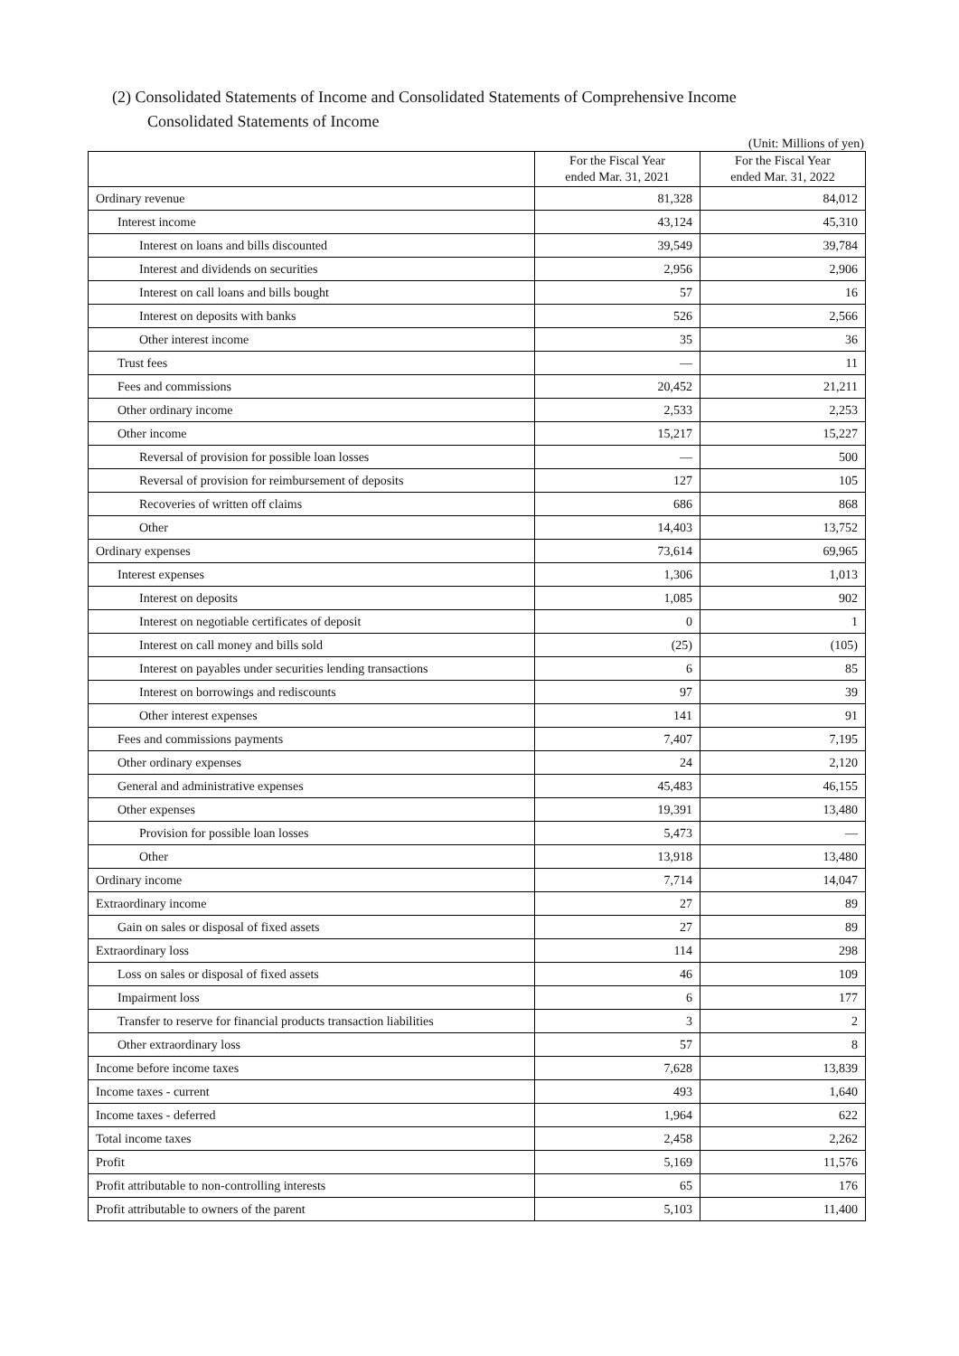(2) Consolidated Statements of Income and Consolidated Statements of Comprehensive Income
Consolidated Statements of Income
(Unit: Millions of yen)
| | For the Fiscal Year ended Mar. 31, 2021 | For the Fiscal Year ended Mar. 31, 2022 |
| --- | --- | --- |
| Ordinary revenue | 81,328 | 84,012 |
| Interest income | 43,124 | 45,310 |
| Interest on loans and bills discounted | 39,549 | 39,784 |
| Interest and dividends on securities | 2,956 | 2,906 |
| Interest on call loans and bills bought | 57 | 16 |
| Interest on deposits with banks | 526 | 2,566 |
| Other interest income | 35 | 36 |
| Trust fees | — | 11 |
| Fees and commissions | 20,452 | 21,211 |
| Other ordinary income | 2,533 | 2,253 |
| Other income | 15,217 | 15,227 |
| Reversal of provision for possible loan losses | — | 500 |
| Reversal of provision for reimbursement of deposits | 127 | 105 |
| Recoveries of written off claims | 686 | 868 |
| Other | 14,403 | 13,752 |
| Ordinary expenses | 73,614 | 69,965 |
| Interest expenses | 1,306 | 1,013 |
| Interest on deposits | 1,085 | 902 |
| Interest on negotiable certificates of deposit | 0 | 1 |
| Interest on call money and bills sold | (25) | (105) |
| Interest on payables under securities lending transactions | 6 | 85 |
| Interest on borrowings and rediscounts | 97 | 39 |
| Other interest expenses | 141 | 91 |
| Fees and commissions payments | 7,407 | 7,195 |
| Other ordinary expenses | 24 | 2,120 |
| General and administrative expenses | 45,483 | 46,155 |
| Other expenses | 19,391 | 13,480 |
| Provision for possible loan losses | 5,473 | — |
| Other | 13,918 | 13,480 |
| Ordinary income | 7,714 | 14,047 |
| Extraordinary income | 27 | 89 |
| Gain on sales or disposal of fixed assets | 27 | 89 |
| Extraordinary loss | 114 | 298 |
| Loss on sales or disposal of fixed assets | 46 | 109 |
| Impairment loss | 6 | 177 |
| Transfer to reserve for financial products transaction liabilities | 3 | 2 |
| Other extraordinary loss | 57 | 8 |
| Income before income taxes | 7,628 | 13,839 |
| Income taxes - current | 493 | 1,640 |
| Income taxes - deferred | 1,964 | 622 |
| Total income taxes | 2,458 | 2,262 |
| Profit | 5,169 | 11,576 |
| Profit attributable to non-controlling interests | 65 | 176 |
| Profit attributable to owners of the parent | 5,103 | 11,400 |